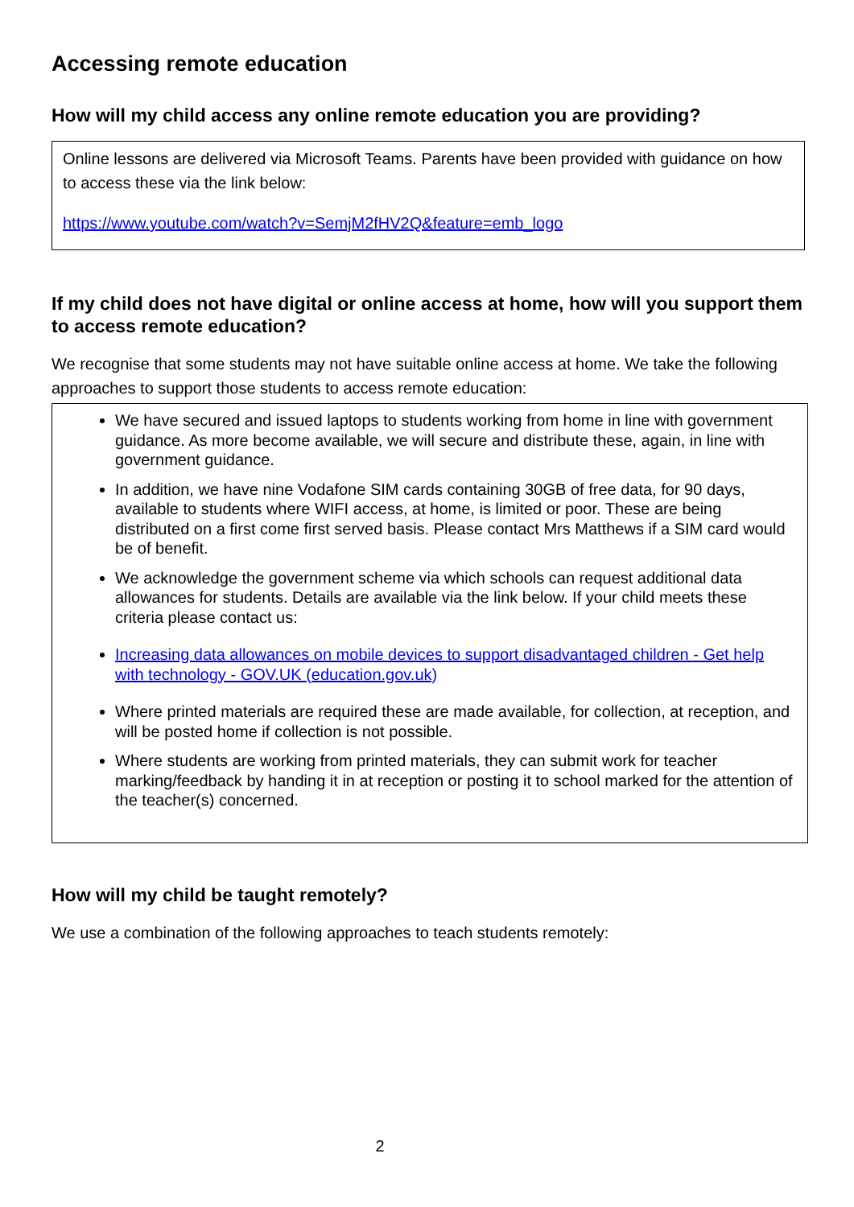Accessing remote education
How will my child access any online remote education you are providing?
Online lessons are delivered via Microsoft Teams. Parents have been provided with guidance on how to access these via the link below:
https://www.youtube.com/watch?v=SemjM2fHV2Q&feature=emb_logo
If my child does not have digital or online access at home, how will you support them to access remote education?
We recognise that some students may not have suitable online access at home. We take the following approaches to support those students to access remote education:
We have secured and issued laptops to students working from home in line with government guidance. As more become available, we will secure and distribute these, again, in line with government guidance.
In addition, we have nine Vodafone SIM cards containing 30GB of free data, for 90 days, available to students where WIFI access, at home, is limited or poor. These are being distributed on a first come first served basis. Please contact Mrs Matthews if a SIM card would be of benefit.
We acknowledge the government scheme via which schools can request additional data allowances for students. Details are available via the link below. If your child meets these criteria please contact us:
Increasing data allowances on mobile devices to support disadvantaged children - Get help with technology - GOV.UK (education.gov.uk)
Where printed materials are required these are made available, for collection, at reception, and will be posted home if collection is not possible.
Where students are working from printed materials, they can submit work for teacher marking/feedback by handing it in at reception or posting it to school marked for the attention of the teacher(s) concerned.
How will my child be taught remotely?
We use a combination of the following approaches to teach students remotely:
2